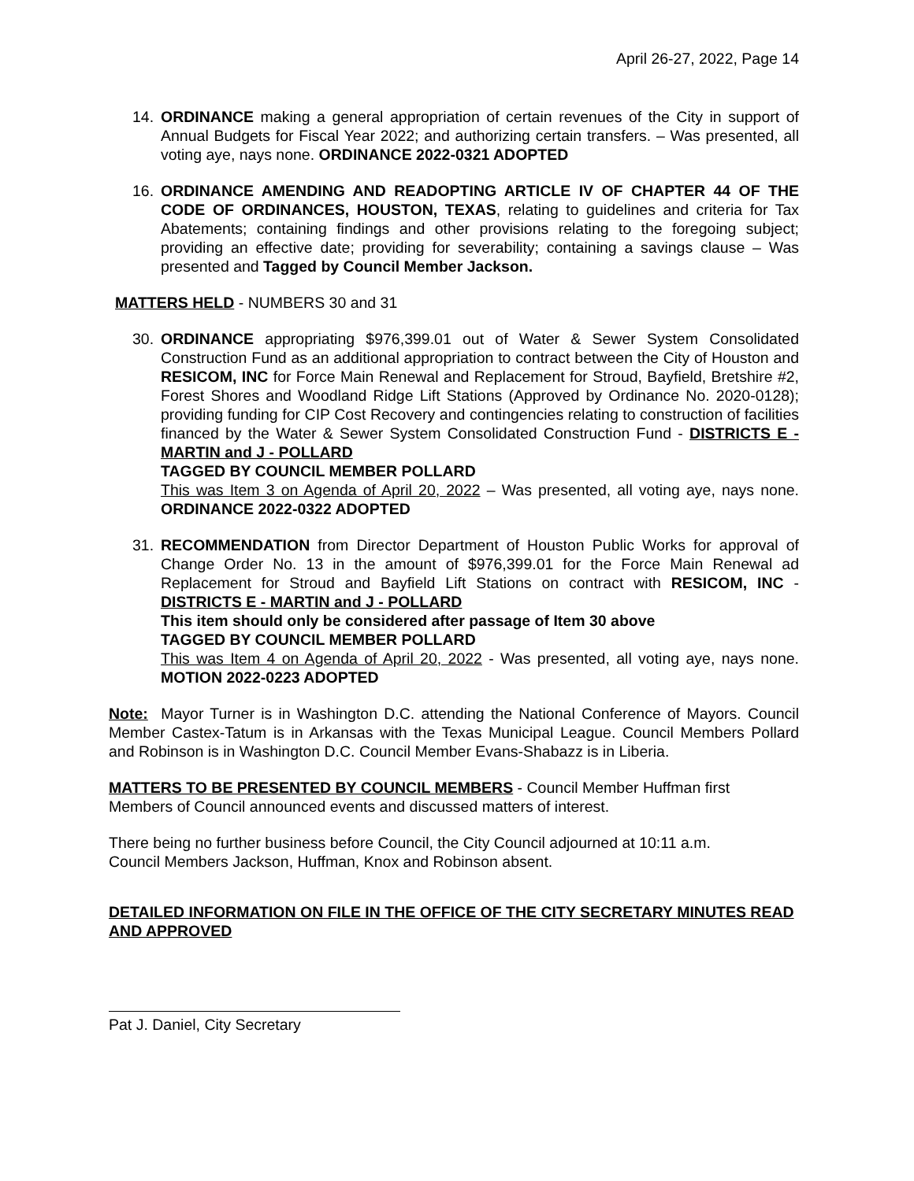April 26-27, 2022, Page 14
14. ORDINANCE making a general appropriation of certain revenues of the City in support of Annual Budgets for Fiscal Year 2022; and authorizing certain transfers. – Was presented, all voting aye, nays none. ORDINANCE 2022-0321 ADOPTED
16. ORDINANCE AMENDING AND READOPTING ARTICLE IV OF CHAPTER 44 OF THE CODE OF ORDINANCES, HOUSTON, TEXAS, relating to guidelines and criteria for Tax Abatements; containing findings and other provisions relating to the foregoing subject; providing an effective date; providing for severability; containing a savings clause – Was presented and Tagged by Council Member Jackson.
MATTERS HELD - NUMBERS 30 and 31
30. ORDINANCE appropriating $976,399.01 out of Water & Sewer System Consolidated Construction Fund as an additional appropriation to contract between the City of Houston and RESICOM, INC for Force Main Renewal and Replacement for Stroud, Bayfield, Bretshire #2, Forest Shores and Woodland Ridge Lift Stations (Approved by Ordinance No. 2020-0128); providing funding for CIP Cost Recovery and contingencies relating to construction of facilities financed by the Water & Sewer System Consolidated Construction Fund - DISTRICTS E - MARTIN and J - POLLARD
TAGGED BY COUNCIL MEMBER POLLARD
This was Item 3 on Agenda of April 20, 2022 – Was presented, all voting aye, nays none. ORDINANCE 2022-0322 ADOPTED
31. RECOMMENDATION from Director Department of Houston Public Works for approval of Change Order No. 13 in the amount of $976,399.01 for the Force Main Renewal ad Replacement for Stroud and Bayfield Lift Stations on contract with RESICOM, INC - DISTRICTS E - MARTIN and J - POLLARD
This item should only be considered after passage of Item 30 above
TAGGED BY COUNCIL MEMBER POLLARD
This was Item 4 on Agenda of April 20, 2022 - Was presented, all voting aye, nays none. MOTION 2022-0223 ADOPTED
Note: Mayor Turner is in Washington D.C. attending the National Conference of Mayors. Council Member Castex-Tatum is in Arkansas with the Texas Municipal League. Council Members Pollard and Robinson is in Washington D.C. Council Member Evans-Shabazz is in Liberia.
MATTERS TO BE PRESENTED BY COUNCIL MEMBERS - Council Member Huffman first
Members of Council announced events and discussed matters of interest.
There being no further business before Council, the City Council adjourned at 10:11 a.m.
Council Members Jackson, Huffman, Knox and Robinson absent.
DETAILED INFORMATION ON FILE IN THE OFFICE OF THE CITY SECRETARY MINUTES READ AND APPROVED
Pat J. Daniel, City Secretary